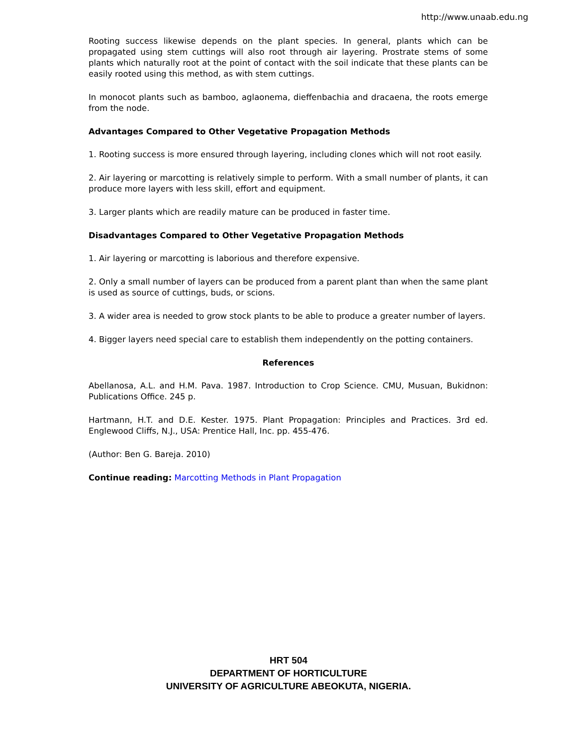http://www.unaab.edu.ng
Rooting success likewise depends on the plant species. In general, plants which can be propagated using stem cuttings will also root through air layering. Prostrate stems of some plants which naturally root at the point of contact with the soil indicate that these plants can be easily rooted using this method, as with stem cuttings.
In monocot plants such as bamboo, aglaonema, dieffenbachia and dracaena, the roots emerge from the node.
Advantages Compared to Other Vegetative Propagation Methods
1. Rooting success is more ensured through layering, including clones which will not root easily.
2. Air layering or marcotting is relatively simple to perform. With a small number of plants, it can produce more layers with less skill, effort and equipment.
3. Larger plants which are readily mature can be produced in faster time.
Disadvantages Compared to Other Vegetative Propagation Methods
1. Air layering or marcotting is laborious and therefore expensive.
2. Only a small number of layers can be produced from a parent plant than when the same plant is used as source of cuttings, buds, or scions.
3. A wider area is needed to grow stock plants to be able to produce a greater number of layers.
4. Bigger layers need special care to establish them independently on the potting containers.
References
Abellanosa, A.L. and H.M. Pava. 1987. Introduction to Crop Science. CMU, Musuan, Bukidnon: Publications Office. 245 p.
Hartmann, H.T. and D.E. Kester. 1975. Plant Propagation: Principles and Practices. 3rd ed. Englewood Cliffs, N.J., USA: Prentice Hall, Inc. pp. 455-476.
(Author: Ben G. Bareja. 2010)
Continue reading: Marcotting Methods in Plant Propagation
HRT 504
DEPARTMENT OF HORTICULTURE
UNIVERSITY OF AGRICULTURE ABEOKUTA, NIGERIA.